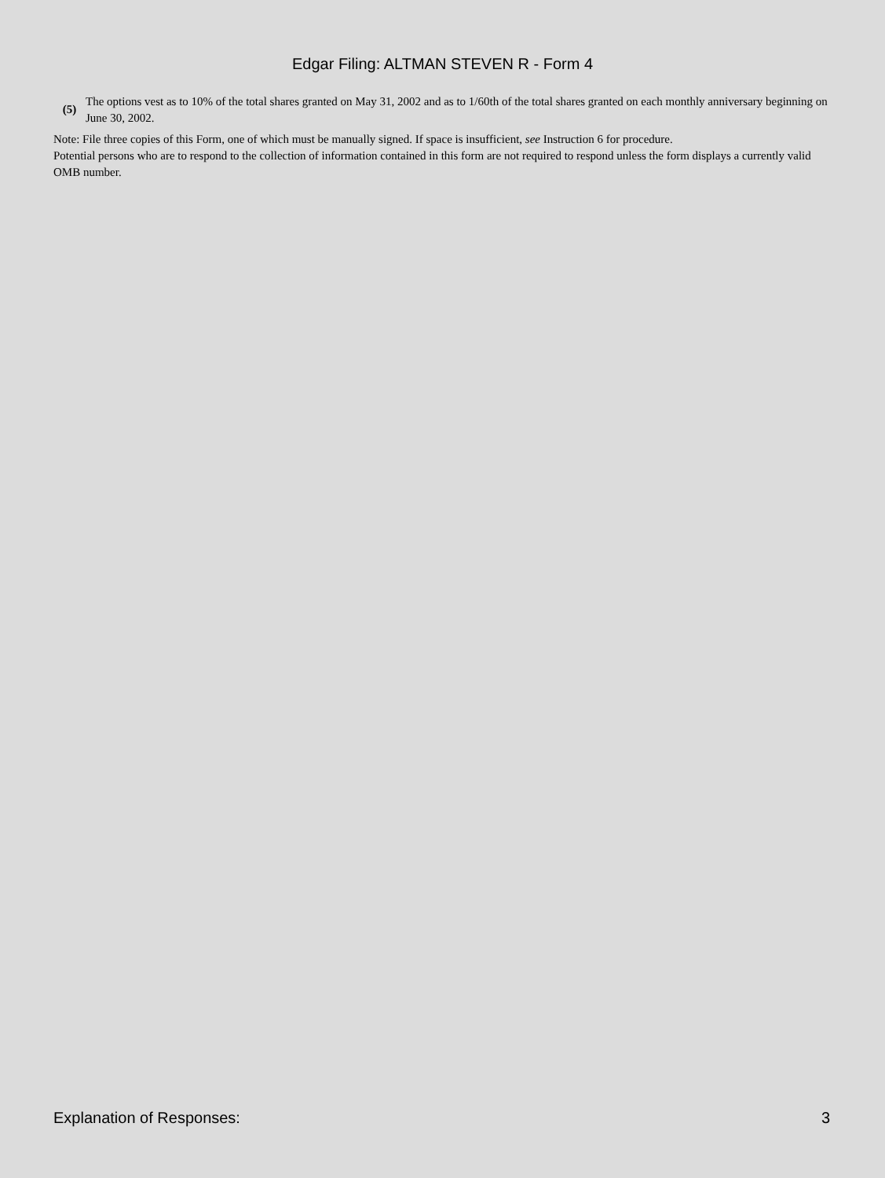Edgar Filing: ALTMAN STEVEN R - Form 4
(5)
The options vest as to 10% of the total shares granted on May 31, 2002 and as to 1/60th of the total shares granted on each monthly anniversary beginning on June 30, 2002.
Note: File three copies of this Form, one of which must be manually signed. If space is insufficient, see Instruction 6 for procedure.
Potential persons who are to respond to the collection of information contained in this form are not required to respond unless the form displays a currently valid OMB number.
Explanation of Responses: 3